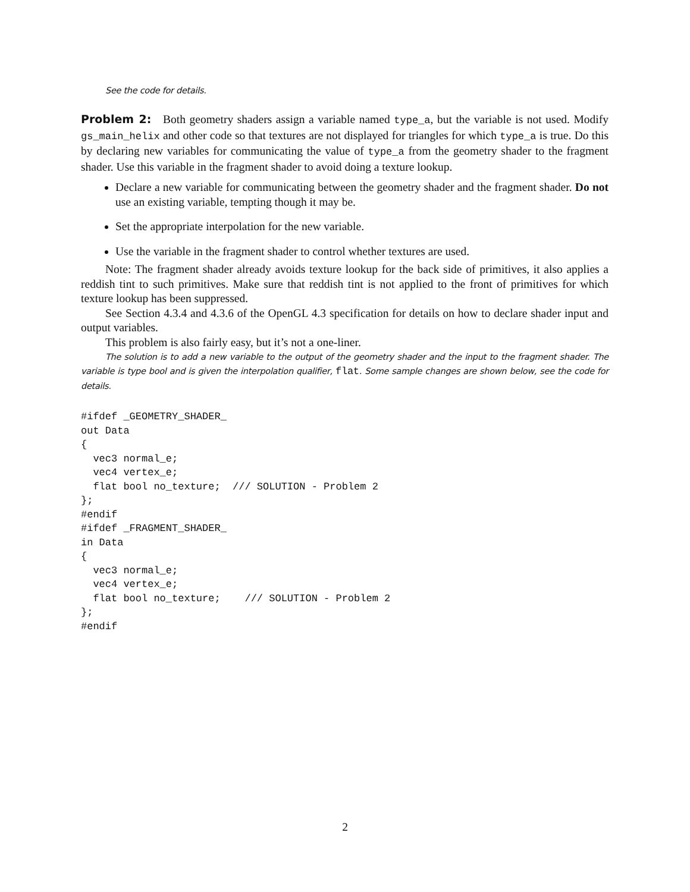See the code for details.
Problem 2: Both geometry shaders assign a variable named type_a, but the variable is not used. Modify gs_main_helix and other code so that textures are not displayed for triangles for which type_a is true. Do this by declaring new variables for communicating the value of type_a from the geometry shader to the fragment shader. Use this variable in the fragment shader to avoid doing a texture lookup.
Declare a new variable for communicating between the geometry shader and the fragment shader. Do not use an existing variable, tempting though it may be.
Set the appropriate interpolation for the new variable.
Use the variable in the fragment shader to control whether textures are used.
Note: The fragment shader already avoids texture lookup for the back side of primitives, it also applies a reddish tint to such primitives. Make sure that reddish tint is not applied to the front of primitives for which texture lookup has been suppressed.
See Section 4.3.4 and 4.3.6 of the OpenGL 4.3 specification for details on how to declare shader input and output variables.
This problem is also fairly easy, but it’s not a one-liner.
The solution is to add a new variable to the output of the geometry shader and the input to the fragment shader. The variable is type bool and is given the interpolation qualifier, flat. Some sample changes are shown below, see the code for details.
#ifdef _GEOMETRY_SHADER_
out Data
{
  vec3 normal_e;
  vec4 vertex_e;
  flat bool no_texture;  /// SOLUTION - Problem 2
};
#endif
#ifdef _FRAGMENT_SHADER_
in Data
{
  vec3 normal_e;
  vec4 vertex_e;
  flat bool no_texture;    /// SOLUTION - Problem 2
};
#endif
2